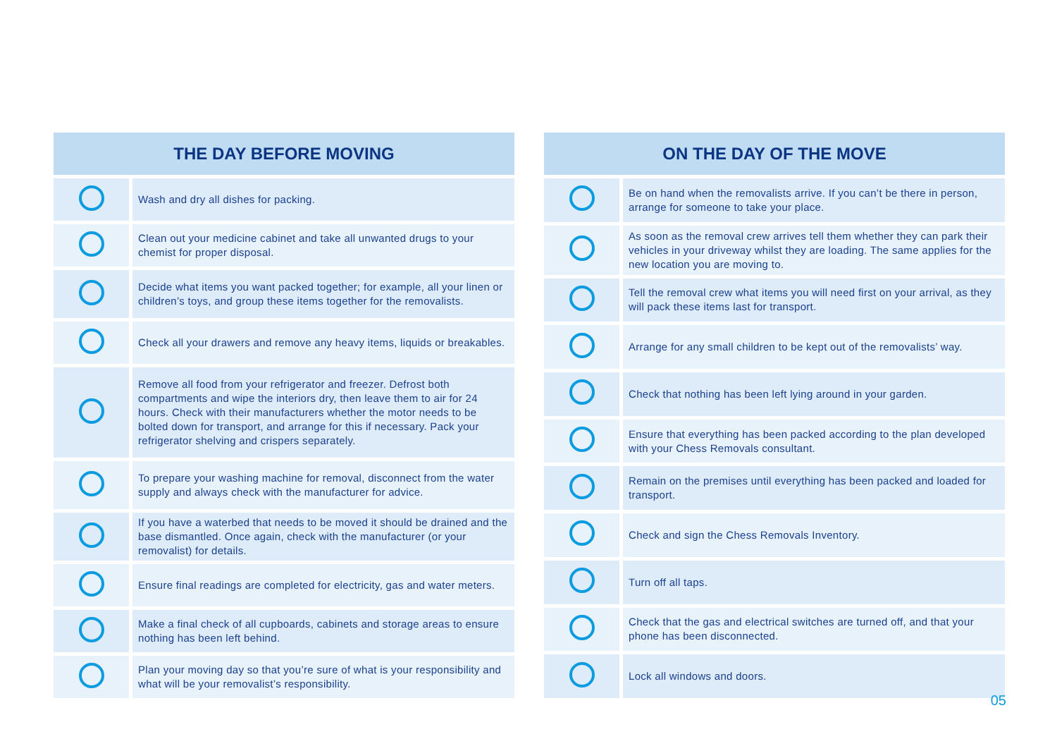| THE DAY BEFORE MOVING | |
| --- | --- |
| | Wash and dry all dishes for packing. |
| | Clean out your medicine cabinet and take all unwanted drugs to your chemist for proper disposal. |
| | Decide what items you want packed together; for example, all your linen or children’s toys, and group these items together for the removalists. |
| | Check all your drawers and remove any heavy items, liquids or breakables. |
| | Remove all food from your refrigerator and freezer. Defrost both compartments and wipe the interiors dry, then leave them to air for 24 hours. Check with their manufacturers whether the motor needs to be bolted down for transport, and arrange for this if necessary. Pack your refrigerator shelving and crispers separately. |
| | To prepare your washing machine for removal, disconnect from the water supply and always check with the manufacturer for advice. |
| | If you have a waterbed that needs to be moved it should be drained and the base dismantled. Once again, check with the manufacturer (or your removalist) for details. |
| | Ensure final readings are completed for electricity, gas and water meters. |
| | Make a final check of all cupboards, cabinets and storage areas to ensure nothing has been left behind. |
| | Plan your moving day so that you’re sure of what is your responsibility and what will be your removalist’s responsibility. |
| ON THE DAY OF THE MOVE | |
| --- | --- |
| | Be on hand when the removalists arrive. If you can’t be there in person, arrange for someone to take your place. |
| | As soon as the removal crew arrives tell them whether they can park their vehicles in your driveway whilst they are loading. The same applies for the new location you are moving to. |
| | Tell the removal crew what items you will need first on your arrival, as they will pack these items last for transport. |
| | Arrange for any small children to be kept out of the removalists’ way. |
| | Check that nothing has been left lying around in your garden. |
| | Ensure that everything has been packed according to the plan developed with your Chess Removals consultant. |
| | Remain on the premises until everything has been packed and loaded for transport. |
| | Check and sign the Chess Removals Inventory. |
| | Turn off all taps. |
| | Check that the gas and electrical switches are turned off, and that your phone has been disconnected. |
| | Lock all windows and doors. |
05